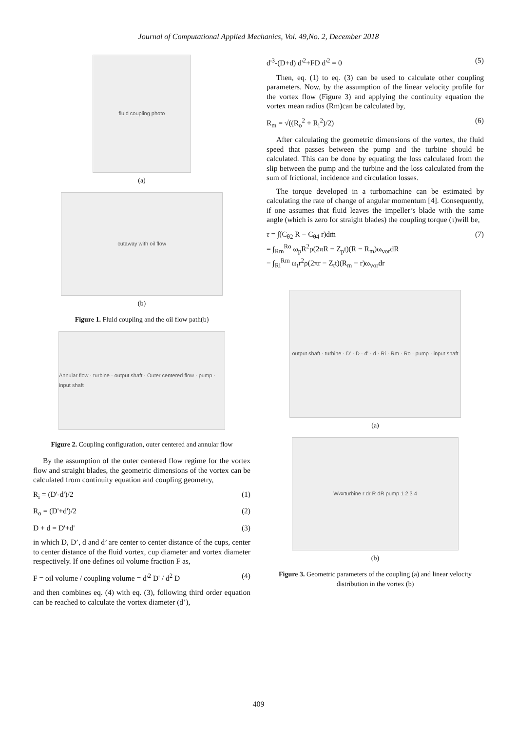Journal of Computational Applied Mechanics, Vol. 49,No. 2, December 2018
fluid coupling photo
(a)
cutaway with oil flow
(b)
Figure 1. Fluid coupling and the oil flow path(b)
Annular flow · turbine · output shaft · Outer centered flow · pump · input shaft
Figure 2. Coupling configuration, outer centered and annular flow
By the assumption of the outer centered flow regime for the vortex flow and straight blades, the geometric dimensions of the vortex can be calculated from continuity equation and coupling geometry,
R<sub>i</sub> = (D'-d')/2 (1)
R<sub>o</sub> = (D'+d')/2 (2)
D + d = D'+d' (3)
in which D, D’, d and d’ are center to center distance of the cups, center to center distance of the fluid vortex, cup diameter and vortex diameter respectively. If one defines oil volume fraction F as,
F = oil volume / coupling volume = d'<sup>2</sup> D' / d<sup>2</sup> D (4)
and then combines eq. (4) with eq. (3), following third order equation can be reached to calculate the vortex diameter (d’),
d'<sup>3</sup>-(D+d) d'<sup>2</sup>+FD d'<sup>2</sup> = 0 (5)
Then, eq. (1) to eq. (3) can be used to calculate other coupling parameters. Now, by the assumption of the linear velocity profile for the vortex flow (Figure 3) and applying the continuity equation the vortex mean radius (Rm)can be calculated by,
R<sub>m</sub> = √((R<sub>o</sub><sup>2</sup> + R<sub>i</sub><sup>2</sup>)/2) (6)
After calculating the geometric dimensions of the vortex, the fluid speed that passes between the pump and the turbine should be calculated. This can be done by equating the loss calculated from the slip between the pump and the turbine and the loss calculated from the sum of frictional, incidence and circulation losses.
The torque developed in a turbomachine can be estimated by calculating the rate of change of angular momentum [4]. Consequently, if one assumes that fluid leaves the impeller’s blade with the same angle (which is zero for straight blades) the coupling torque (τ)will be,
τ = ∫(C<sub>θ2</sub> R − C<sub>θ4</sub> r)dṁ
= ∫<sub>Rm</sub><sup>Ro</sup> ω<sub>p</sub>R<sup>2</sup>ρ(2πR − Z<sub>p</sub>t)(R − R<sub>m</sub>)ω<sub>vor</sub>dR
− ∫<sub>Ri</sub><sup>Rm</sup> ω<sub>t</sub>r<sup>2</sup>ρ(2πr − Z<sub>t</sub>t)(R<sub>m</sub> − r)ω<sub>vor</sub>dr (7)
output shaft · turbine · D' · D · d' · d · Ri · Rm · Ro · pump · input shaft
(a)
W<sub>vor</sub> turbine r dr R dR pump 1 2 3 4
(b)
Figure 3. Geometric parameters of the coupling (a) and linear velocity distribution in the vortex (b)
409